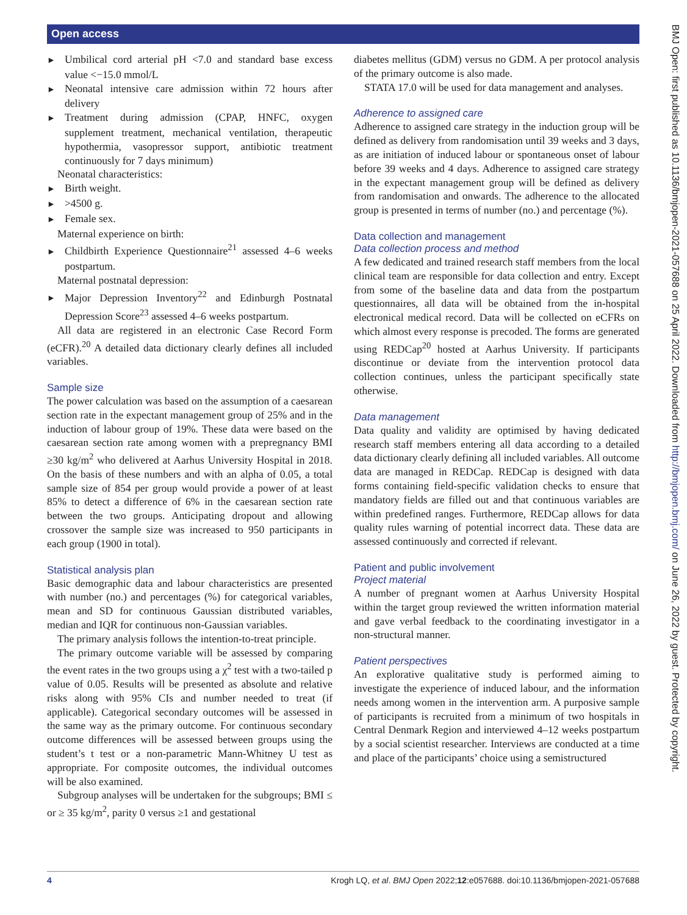Open access
BMJ Open: first published as 10.1136/bmjopen-2021-057688 on 25 April 2022. Downloaded from http://bmjopen.bmj.com/ on June 26, 2022 by guest. Protected by copyright.
Umbilical cord arterial pH <7.0 and standard base excess value <−15.0 mmol/L
Neonatal intensive care admission within 72 hours after delivery
Treatment during admission (CPAP, HNFC, oxygen supplement treatment, mechanical ventilation, therapeutic hypothermia, vasopressor support, antibiotic treatment continuously for 7 days minimum)
Neonatal characteristics:
Birth weight.
>4500 g.
Female sex.
Maternal experience on birth:
Childbirth Experience Questionnaire<sup>21</sup> assessed 4–6 weeks postpartum.
Maternal postnatal depression:
Major Depression Inventory<sup>22</sup> and Edinburgh Postnatal Depression Score<sup>23</sup> assessed 4–6 weeks postpartum.
All data are registered in an electronic Case Record Form (eCFR).<sup>20</sup> A detailed data dictionary clearly defines all included variables.
Sample size
The power calculation was based on the assumption of a caesarean section rate in the expectant management group of 25% and in the induction of labour group of 19%. These data were based on the caesarean section rate among women with a prepregnancy BMI ≥30 kg/m<sup>2</sup> who delivered at Aarhus University Hospital in 2018. On the basis of these numbers and with an alpha of 0.05, a total sample size of 854 per group would provide a power of at least 85% to detect a difference of 6% in the caesarean section rate between the two groups. Anticipating dropout and allowing crossover the sample size was increased to 950 participants in each group (1900 in total).
Statistical analysis plan
Basic demographic data and labour characteristics are presented with number (no.) and percentages (%) for categorical variables, mean and SD for continuous Gaussian distributed variables, median and IQR for continuous non-Gaussian variables.
The primary analysis follows the intention-to-treat principle.
The primary outcome variable will be assessed by comparing the event rates in the two groups using a χ<sup>2</sup> test with a two-tailed p value of 0.05. Results will be presented as absolute and relative risks along with 95% CIs and number needed to treat (if applicable). Categorical secondary outcomes will be assessed in the same way as the primary outcome. For continuous secondary outcome differences will be assessed between groups using the student’s t test or a non-parametric Mann-Whitney U test as appropriate. For composite outcomes, the individual outcomes will be also examined.
Subgroup analyses will be undertaken for the subgroups; BMI ≤ or ≥ 35 kg/m<sup>2</sup>, parity 0 versus ≥1 and gestational
diabetes mellitus (GDM) versus no GDM. A per protocol analysis of the primary outcome is also made.
STATA 17.0 will be used for data management and analyses.
Adherence to assigned care
Adherence to assigned care strategy in the induction group will be defined as delivery from randomisation until 39 weeks and 3 days, as are initiation of induced labour or spontaneous onset of labour before 39 weeks and 4 days. Adherence to assigned care strategy in the expectant management group will be defined as delivery from randomisation and onwards. The adherence to the allocated group is presented in terms of number (no.) and percentage (%).
Data collection and management
Data collection process and method
A few dedicated and trained research staff members from the local clinical team are responsible for data collection and entry. Except from some of the baseline data and data from the postpartum questionnaires, all data will be obtained from the in-hospital electronical medical record. Data will be collected on eCFRs on which almost every response is precoded. The forms are generated using REDCap<sup>20</sup> hosted at Aarhus University. If participants discontinue or deviate from the intervention protocol data collection continues, unless the participant specifically state otherwise.
Data management
Data quality and validity are optimised by having dedicated research staff members entering all data according to a detailed data dictionary clearly defining all included variables. All outcome data are managed in REDCap. REDCap is designed with data forms containing field-specific validation checks to ensure that mandatory fields are filled out and that continuous variables are within predefined ranges. Furthermore, REDCap allows for data quality rules warning of potential incorrect data. These data are assessed continuously and corrected if relevant.
Patient and public involvement
Project material
A number of pregnant women at Aarhus University Hospital within the target group reviewed the written information material and gave verbal feedback to the coordinating investigator in a non-structural manner.
Patient perspectives
An explorative qualitative study is performed aiming to investigate the experience of induced labour, and the information needs among women in the intervention arm. A purposive sample of participants is recruited from a minimum of two hospitals in Central Denmark Region and interviewed 4–12 weeks postpartum by a social scientist researcher. Interviews are conducted at a time and place of the participants’ choice using a semistructured
4 Krogh LQ, et al. BMJ Open 2022;12:e057688. doi:10.1136/bmjopen-2021-057688